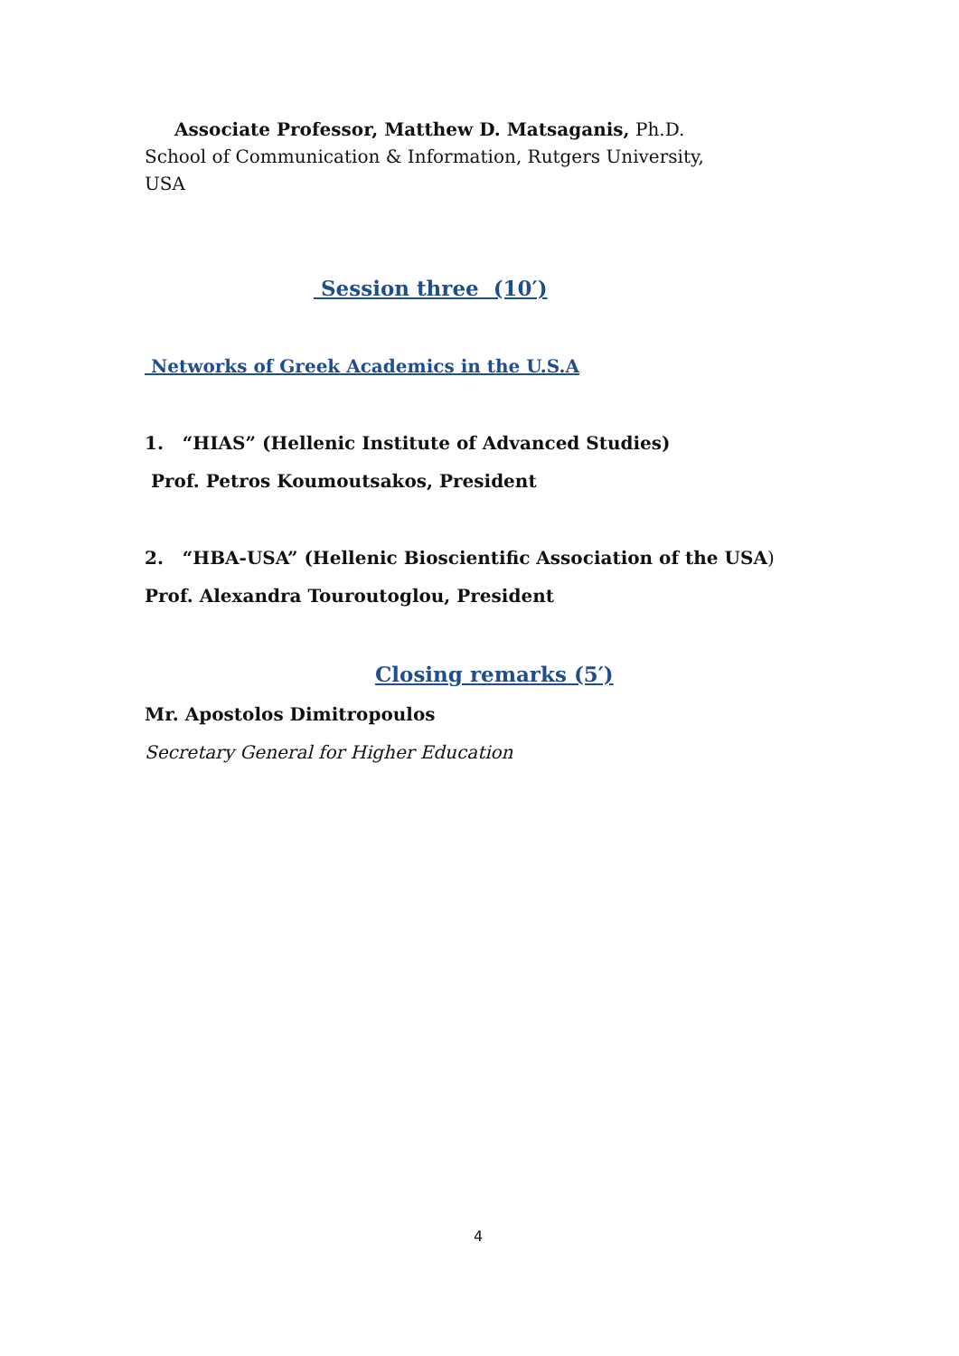Associate Professor, Matthew D. Matsaganis, Ph.D. School of Communication & Information, Rutgers University, USA
Session three (10′)
Networks of Greek Academics in the U.S.A
1. “HIAS” (Hellenic Institute of Advanced Studies)
Prof. Petros Koumoutsakos, President
2. “HBA-USA” (Hellenic Bioscientific Association of the USA)
Prof. Alexandra Touroutoglou, President
Closing remarks (5′)
Mr. Apostolos Dimitropoulos
Secretary General for Higher Education
4